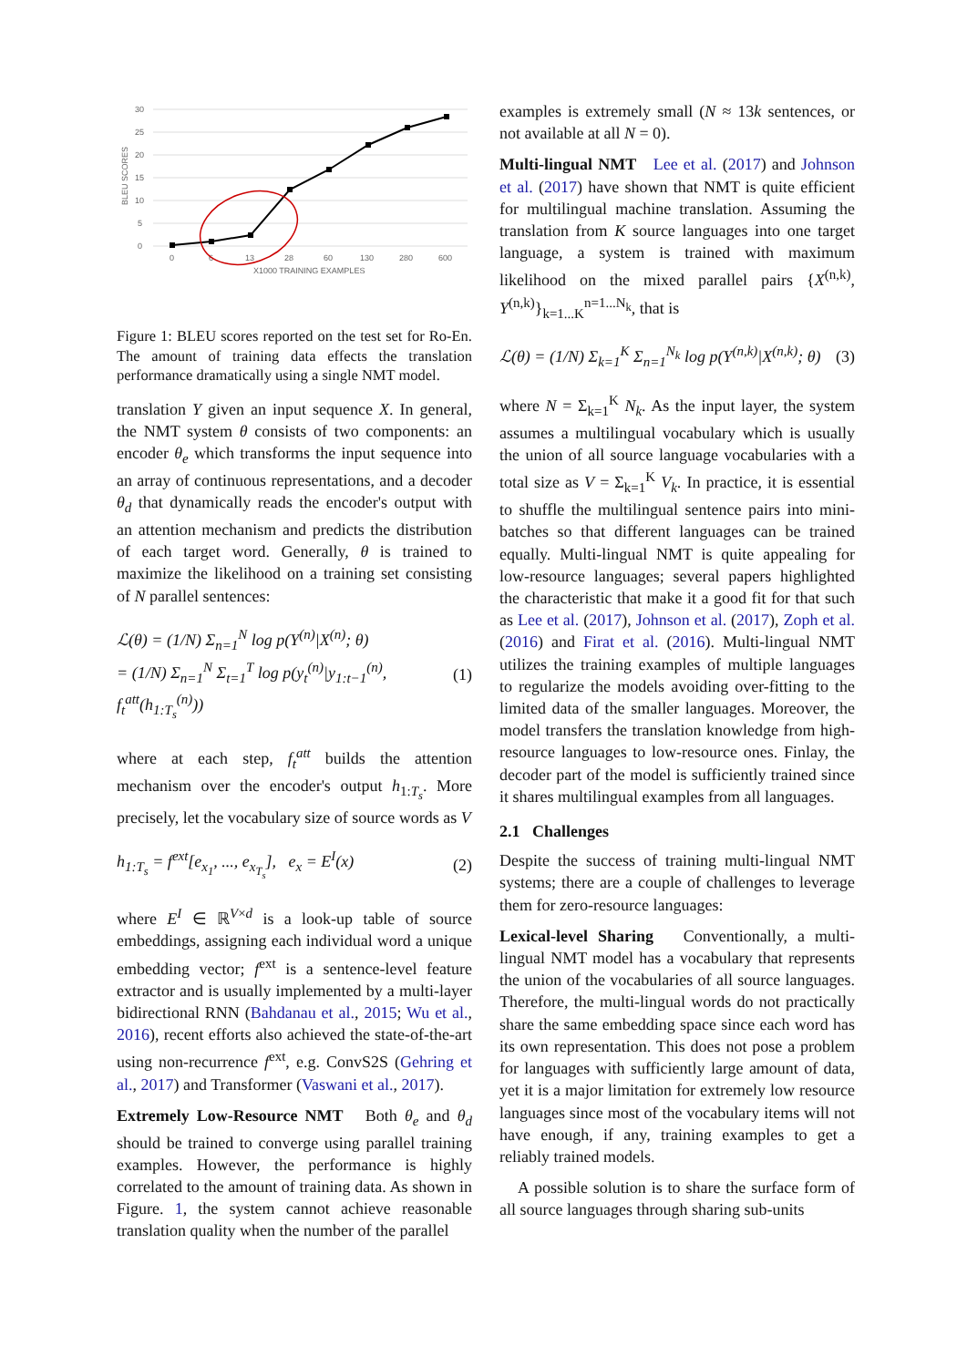30
25
20
15
10
5
0
0
6
13
28
60
130
280
600
X1000 TRAINING EXAMPLES
BLEU SCORES
Figure 1: BLEU scores reported on the test set for Ro-En. The amount of training data effects the translation performance dramatically using a single NMT model.
translation Y given an input sequence X. In general, the NMT system θ consists of two components: an encoder θ<sub>e</sub> which transforms the input sequence into an array of continuous representations, and a decoder θ<sub>d</sub> that dynamically reads the encoder's output with an attention mechanism and predicts the distribution of each target word. Generally, θ is trained to maximize the likelihood on a training set consisting of N parallel sentences:
ℒ(θ) = (1/N) Σ<sub>n=1</sub><sup>N</sup> log p(Y<sup>(n)</sup>|X<sup>(n)</sup>; θ)
= (1/N) Σ<sub>n=1</sub><sup>N</sup> Σ<sub>t=1</sub><sup>T</sup> log p(y<sub>t</sub><sup>(n)</sup>|y<sub>1:t−1</sub><sup>(n)</sup>, f<sub>t</sub><sup>att</sup>(h<sub>1:T<sub>s</sub></sub><sup>(n)</sup>)) (1)
where at each step, f<sub>t</sub><sup>att</sup> builds the attention mechanism over the encoder's output h<sub>1:T<sub>s</sub></sub>. More precisely, let the vocabulary size of source words as V
h<sub>1:T<sub>s</sub></sub> = f<sup>ext</sup>[e<sub>x<sub>1</sub></sub>, ..., e<sub>x<sub>T<sub>s</sub></sub></sub>], e<sub>x</sub> = E<sup>I</sup>(x) (2)
where E<sup>I</sup> ∈ ℝ<sup>V×d</sup> is a look-up table of source embeddings, assigning each individual word a unique embedding vector; f<sup>ext</sup> is a sentence-level feature extractor and is usually implemented by a multi-layer bidirectional RNN (Bahdanau et al., 2015; Wu et al., 2016), recent efforts also achieved the state-of-the-art using non-recurrence f<sup>ext</sup>, e.g. ConvS2S (Gehring et al., 2017) and Transformer (Vaswani et al., 2017).
Extremely Low-Resource NMT Both θ<sub>e</sub> and θ<sub>d</sub> should be trained to converge using parallel training examples. However, the performance is highly correlated to the amount of training data. As shown in Figure. 1, the system cannot achieve reasonable translation quality when the number of the parallel
examples is extremely small (N ≈ 13k sentences, or not available at all N = 0).
Multi-lingual NMT Lee et al. (2017) and Johnson et al. (2017) have shown that NMT is quite efficient for multilingual machine translation. Assuming the translation from K source languages into one target language, a system is trained with maximum likelihood on the mixed parallel pairs {X<sup>(n,k)</sup>, Y<sup>(n,k)</sup>}<sub>k=1...K</sub><sup>n=1...N<sub>k</sub></sup>, that is
ℒ(θ) = (1/N) Σ<sub>k=1</sub><sup>K</sup> Σ<sub>n=1</sub><sup>N<sub>k</sub></sup> log p(Y<sup>(n,k)</sup>|X<sup>(n,k)</sup>; θ) (3)
where N = Σ<sub>k=1</sub><sup>K</sup> N<sub>k</sub>. As the input layer, the system assumes a multilingual vocabulary which is usually the union of all source language vocabularies with a total size as V = Σ<sub>k=1</sub><sup>K</sup> V<sub>k</sub>. In practice, it is essential to shuffle the multilingual sentence pairs into mini-batches so that different languages can be trained equally. Multi-lingual NMT is quite appealing for low-resource languages; several papers highlighted the characteristic that make it a good fit for that such as Lee et al. (2017), Johnson et al. (2017), Zoph et al. (2016) and Firat et al. (2016). Multi-lingual NMT utilizes the training examples of multiple languages to regularize the models avoiding over-fitting to the limited data of the smaller languages. Moreover, the model transfers the translation knowledge from high-resource languages to low-resource ones. Finlay, the decoder part of the model is sufficiently trained since it shares multilingual examples from all languages.
2.1 Challenges
Despite the success of training multi-lingual NMT systems; there are a couple of challenges to leverage them for zero-resource languages:
Lexical-level Sharing Conventionally, a multi-lingual NMT model has a vocabulary that represents the union of the vocabularies of all source languages. Therefore, the multi-lingual words do not practically share the same embedding space since each word has its own representation. This does not pose a problem for languages with sufficiently large amount of data, yet it is a major limitation for extremely low resource languages since most of the vocabulary items will not have enough, if any, training examples to get a reliably trained models.
A possible solution is to share the surface form of all source languages through sharing sub-units